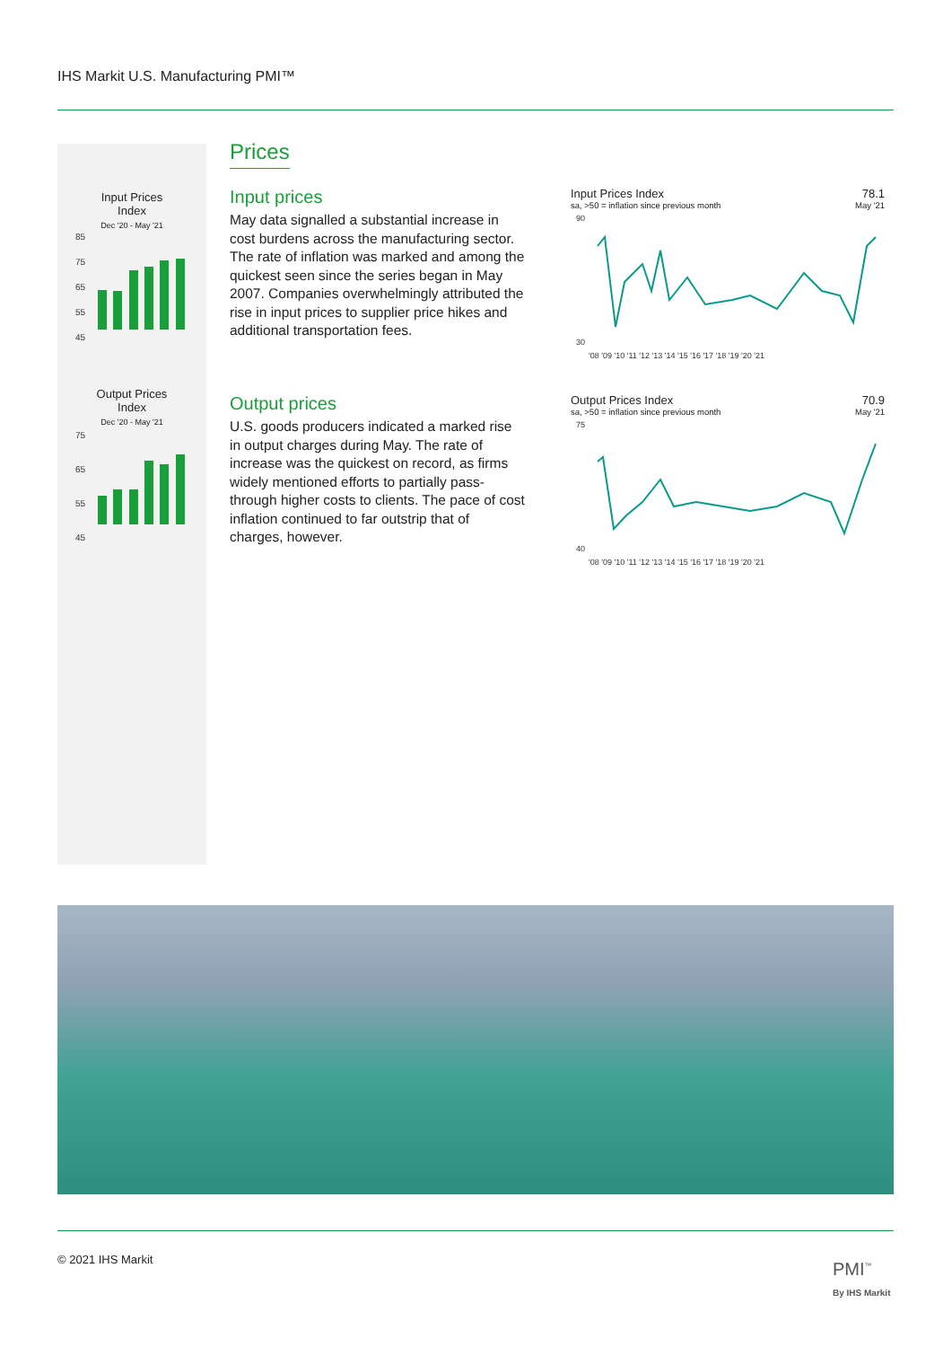IHS Markit U.S. Manufacturing PMI™
Input Prices
Index
Dec '20 - May '21
85
75
65
55
45
Output Prices
Index
Dec '20 - May '21
75
65
55
45
Prices
Input prices
May data signalled a substantial increase in cost burdens across the manufacturing sector. The rate of inflation was marked and among the quickest seen since the series began in May 2007. Companies overwhelmingly attributed the rise in input prices to supplier price hikes and additional transportation fees.
Input Prices Index 78.1
sa, >50 = inflation since previous month May '21
90
30
'08 '09 '10 '11 '12 '13 '14 '15 '16 '17 '18 '19 '20 '21
Output prices
U.S. goods producers indicated a marked rise in output charges during May. The rate of increase was the quickest on record, as firms widely mentioned efforts to partially pass-through higher costs to clients. The pace of cost inflation continued to far outstrip that of charges, however.
Output Prices Index 70.9
sa, >50 = inflation since previous month May '21
75
40
'08 '09 '10 '11 '12 '13 '14 '15 '16 '17 '18 '19 '20 '21
© 2021 IHS Markit
PMI<sup>™</sup>
By IHS Markit